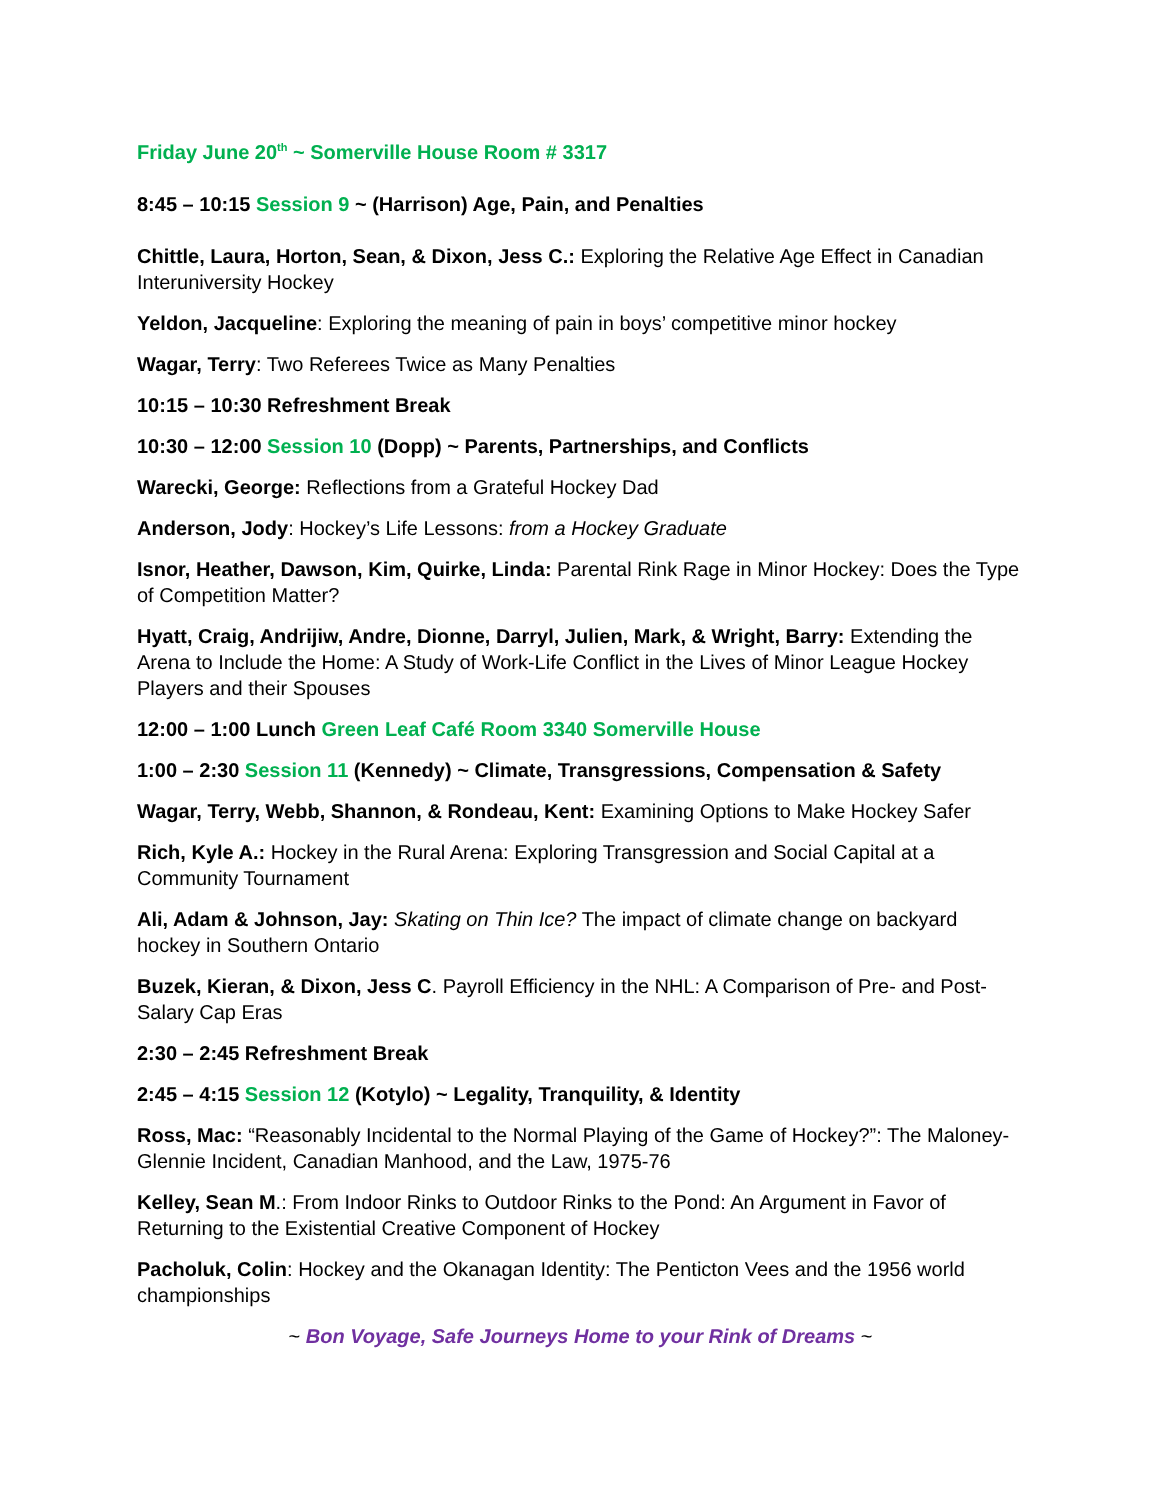Friday June 20<sup>th</sup> ~ Somerville House Room # 3317
8:45 – 10:15 Session 9 ~ (Harrison) Age, Pain, and Penalties
Chittle, Laura, Horton, Sean, & Dixon, Jess C.: Exploring the Relative Age Effect in Canadian Interuniversity Hockey
Yeldon, Jacqueline: Exploring the meaning of pain in boys’ competitive minor hockey
Wagar, Terry: Two Referees Twice as Many Penalties
10:15 – 10:30 Refreshment Break
10:30 – 12:00 Session 10 (Dopp) ~ Parents, Partnerships, and Conflicts
Warecki, George: Reflections from a Grateful Hockey Dad
Anderson, Jody: Hockey’s Life Lessons: from a Hockey Graduate
Isnor, Heather, Dawson, Kim, Quirke, Linda: Parental Rink Rage in Minor Hockey: Does the Type of Competition Matter?
Hyatt, Craig, Andrijiw, Andre, Dionne, Darryl, Julien, Mark, & Wright, Barry: Extending the Arena to Include the Home: A Study of Work-Life Conflict in the Lives of Minor League Hockey Players and their Spouses
12:00 – 1:00 Lunch Green Leaf Café Room 3340 Somerville House
1:00 – 2:30 Session 11 (Kennedy) ~ Climate, Transgressions, Compensation & Safety
Wagar, Terry, Webb, Shannon, & Rondeau, Kent: Examining Options to Make Hockey Safer
Rich, Kyle A.: Hockey in the Rural Arena: Exploring Transgression and Social Capital at a Community Tournament
Ali, Adam & Johnson, Jay: Skating on Thin Ice? The impact of climate change on backyard hockey in Southern Ontario
Buzek, Kieran, & Dixon, Jess C. Payroll Efficiency in the NHL: A Comparison of Pre- and Post-Salary Cap Eras
2:30 – 2:45 Refreshment Break
2:45 – 4:15 Session 12 (Kotylo) ~ Legality, Tranquility, & Identity
Ross, Mac: “Reasonably Incidental to the Normal Playing of the Game of Hockey?”: The Maloney-Glennie Incident, Canadian Manhood, and the Law, 1975-76
Kelley, Sean M.: From Indoor Rinks to Outdoor Rinks to the Pond: An Argument in Favor of Returning to the Existential Creative Component of Hockey
Pacholuk, Colin: Hockey and the Okanagan Identity: The Penticton Vees and the 1956 world championships
~ Bon Voyage, Safe Journeys Home to your Rink of Dreams ~